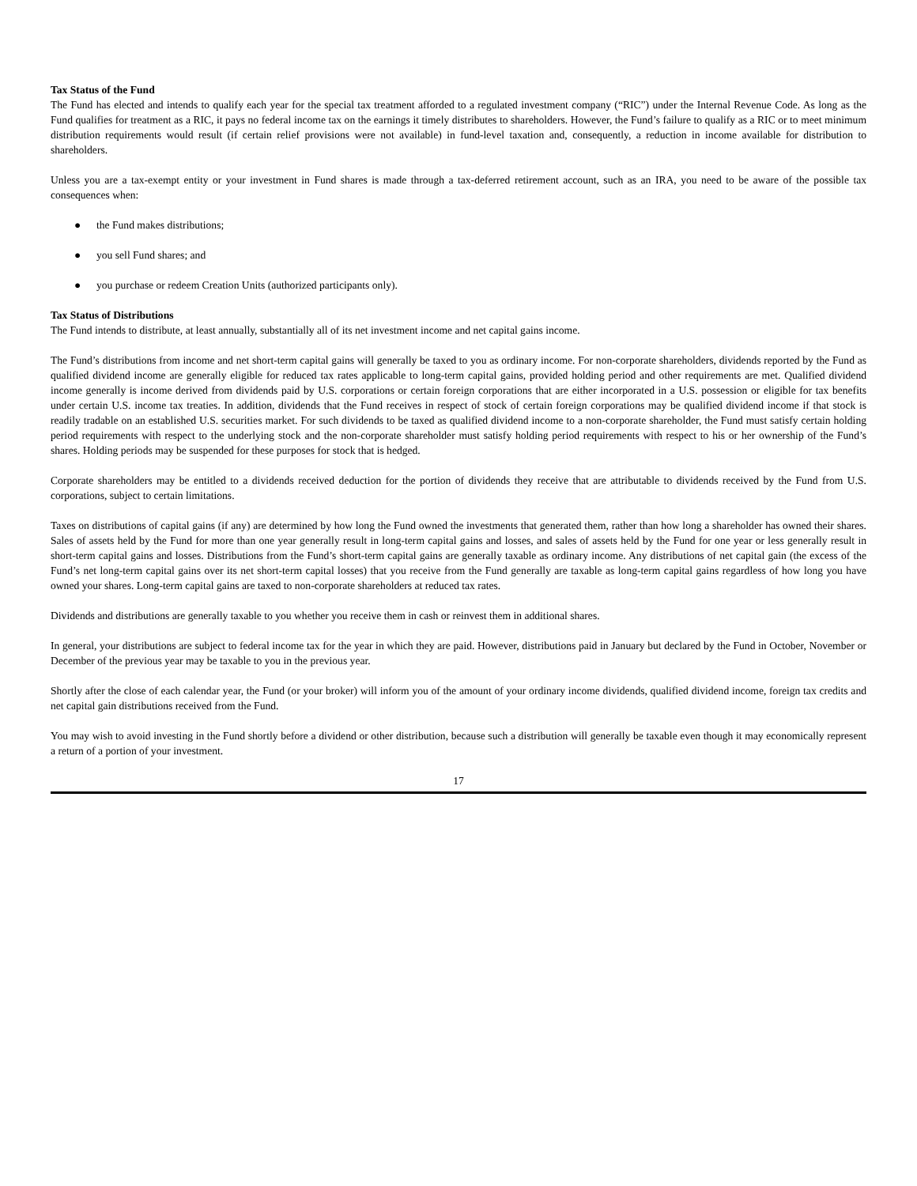Tax Status of the Fund
The Fund has elected and intends to qualify each year for the special tax treatment afforded to a regulated investment company (“RIC”) under the Internal Revenue Code. As long as the Fund qualifies for treatment as a RIC, it pays no federal income tax on the earnings it timely distributes to shareholders. However, the Fund’s failure to qualify as a RIC or to meet minimum distribution requirements would result (if certain relief provisions were not available) in fund-level taxation and, consequently, a reduction in income available for distribution to shareholders.
Unless you are a tax-exempt entity or your investment in Fund shares is made through a tax-deferred retirement account, such as an IRA, you need to be aware of the possible tax consequences when:
● the Fund makes distributions;
● you sell Fund shares; and
● you purchase or redeem Creation Units (authorized participants only).
Tax Status of Distributions
The Fund intends to distribute, at least annually, substantially all of its net investment income and net capital gains income.
The Fund’s distributions from income and net short-term capital gains will generally be taxed to you as ordinary income. For non-corporate shareholders, dividends reported by the Fund as qualified dividend income are generally eligible for reduced tax rates applicable to long-term capital gains, provided holding period and other requirements are met. Qualified dividend income generally is income derived from dividends paid by U.S. corporations or certain foreign corporations that are either incorporated in a U.S. possession or eligible for tax benefits under certain U.S. income tax treaties. In addition, dividends that the Fund receives in respect of stock of certain foreign corporations may be qualified dividend income if that stock is readily tradable on an established U.S. securities market. For such dividends to be taxed as qualified dividend income to a non-corporate shareholder, the Fund must satisfy certain holding period requirements with respect to the underlying stock and the non-corporate shareholder must satisfy holding period requirements with respect to his or her ownership of the Fund’s shares. Holding periods may be suspended for these purposes for stock that is hedged.
Corporate shareholders may be entitled to a dividends received deduction for the portion of dividends they receive that are attributable to dividends received by the Fund from U.S. corporations, subject to certain limitations.
Taxes on distributions of capital gains (if any) are determined by how long the Fund owned the investments that generated them, rather than how long a shareholder has owned their shares. Sales of assets held by the Fund for more than one year generally result in long-term capital gains and losses, and sales of assets held by the Fund for one year or less generally result in short-term capital gains and losses. Distributions from the Fund’s short-term capital gains are generally taxable as ordinary income. Any distributions of net capital gain (the excess of the Fund’s net long-term capital gains over its net short-term capital losses) that you receive from the Fund generally are taxable as long-term capital gains regardless of how long you have owned your shares. Long-term capital gains are taxed to non-corporate shareholders at reduced tax rates.
Dividends and distributions are generally taxable to you whether you receive them in cash or reinvest them in additional shares.
In general, your distributions are subject to federal income tax for the year in which they are paid. However, distributions paid in January but declared by the Fund in October, November or December of the previous year may be taxable to you in the previous year.
Shortly after the close of each calendar year, the Fund (or your broker) will inform you of the amount of your ordinary income dividends, qualified dividend income, foreign tax credits and net capital gain distributions received from the Fund.
You may wish to avoid investing in the Fund shortly before a dividend or other distribution, because such a distribution will generally be taxable even though it may economically represent a return of a portion of your investment.
17